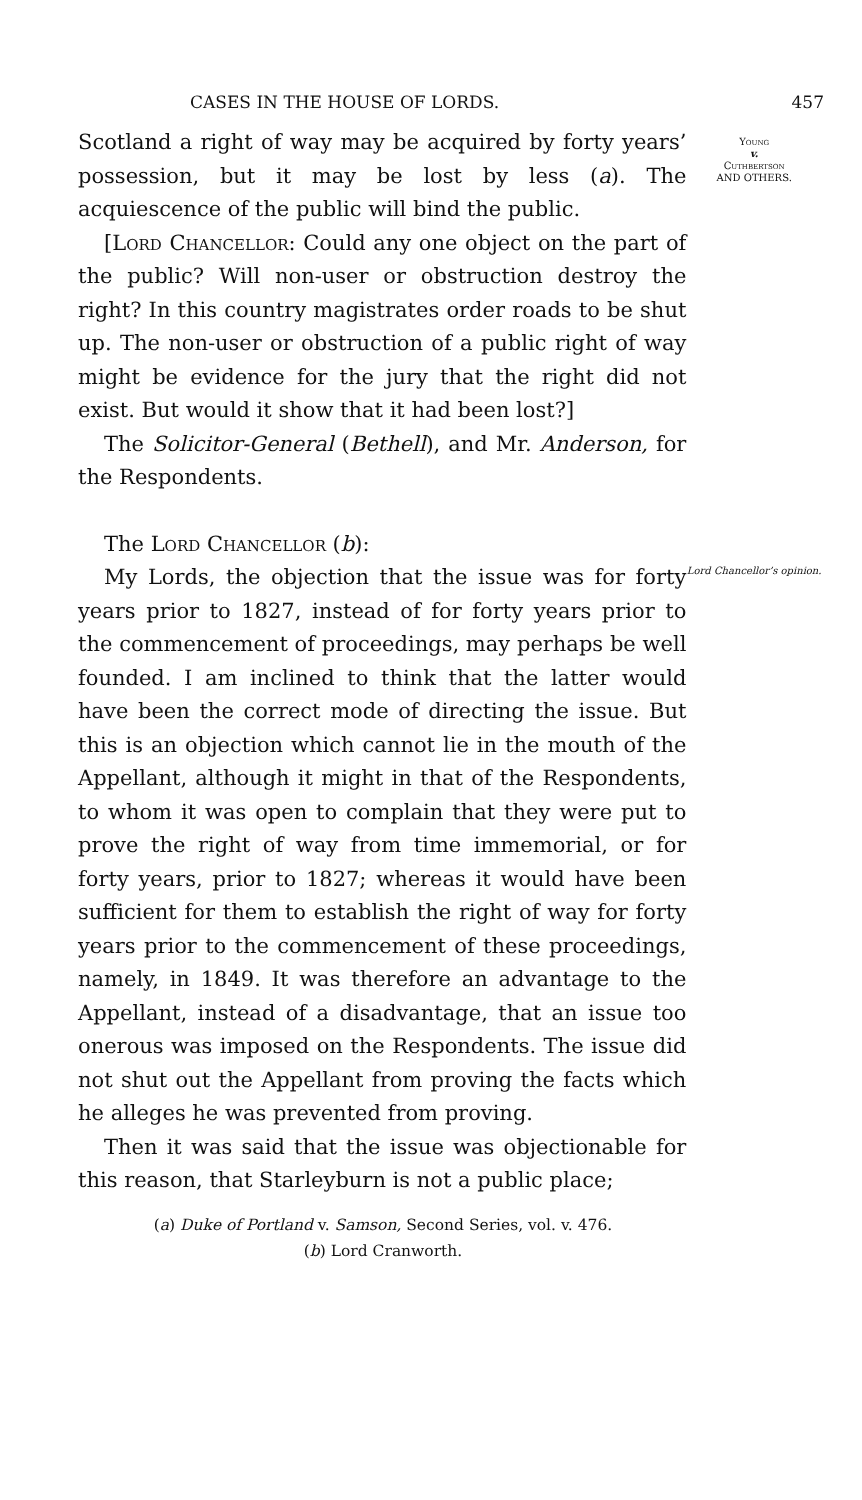CASES IN THE HOUSE OF LORDS. 457
Scotland a right of way may be acquired by forty years’ possession, but it may be lost by less (a). The acquiescence of the public will bind the public.
[Lord Chancellor: Could any one object on the part of the public? Will non-user or obstruction destroy the right? In this country magistrates order roads to be shut up. The non-user or obstruction of a public right of way might be evidence for the jury that the right did not exist. But would it show that it had been lost?]
The Solicitor-General (Bethell), and Mr. Anderson, for the Respondents.
The Lord Chancellor (b):
Young
v.
Cuthbertson
AND OTHERS.
My Lords, the objection that the issue was for forty years prior to 1827, instead of for forty years prior to the commencement of proceedings, may perhaps be well founded. I am inclined to think that the latter would have been the correct mode of directing the issue. But this is an objection which cannot lie in the mouth of the Appellant, although it might in that of the Respondents, to whom it was open to complain that they were put to prove the right of way from time immemorial, or for forty years, prior to 1827; whereas it would have been sufficient for them to establish the right of way for forty years prior to the commencement of these proceedings, namely, in 1849. It was therefore an advantage to the Appellant, instead of a disadvantage, that an issue too onerous was imposed on the Respondents. The issue did not shut out the Appellant from proving the facts which he alleges he was prevented from proving.
Then it was said that the issue was objectionable for this reason, that Starleyburn is not a public place;
Lord Chancellor’s opinion.
(a) Duke of Portland v. Samson, Second Series, vol. v. 476.
(b) Lord Cranworth.